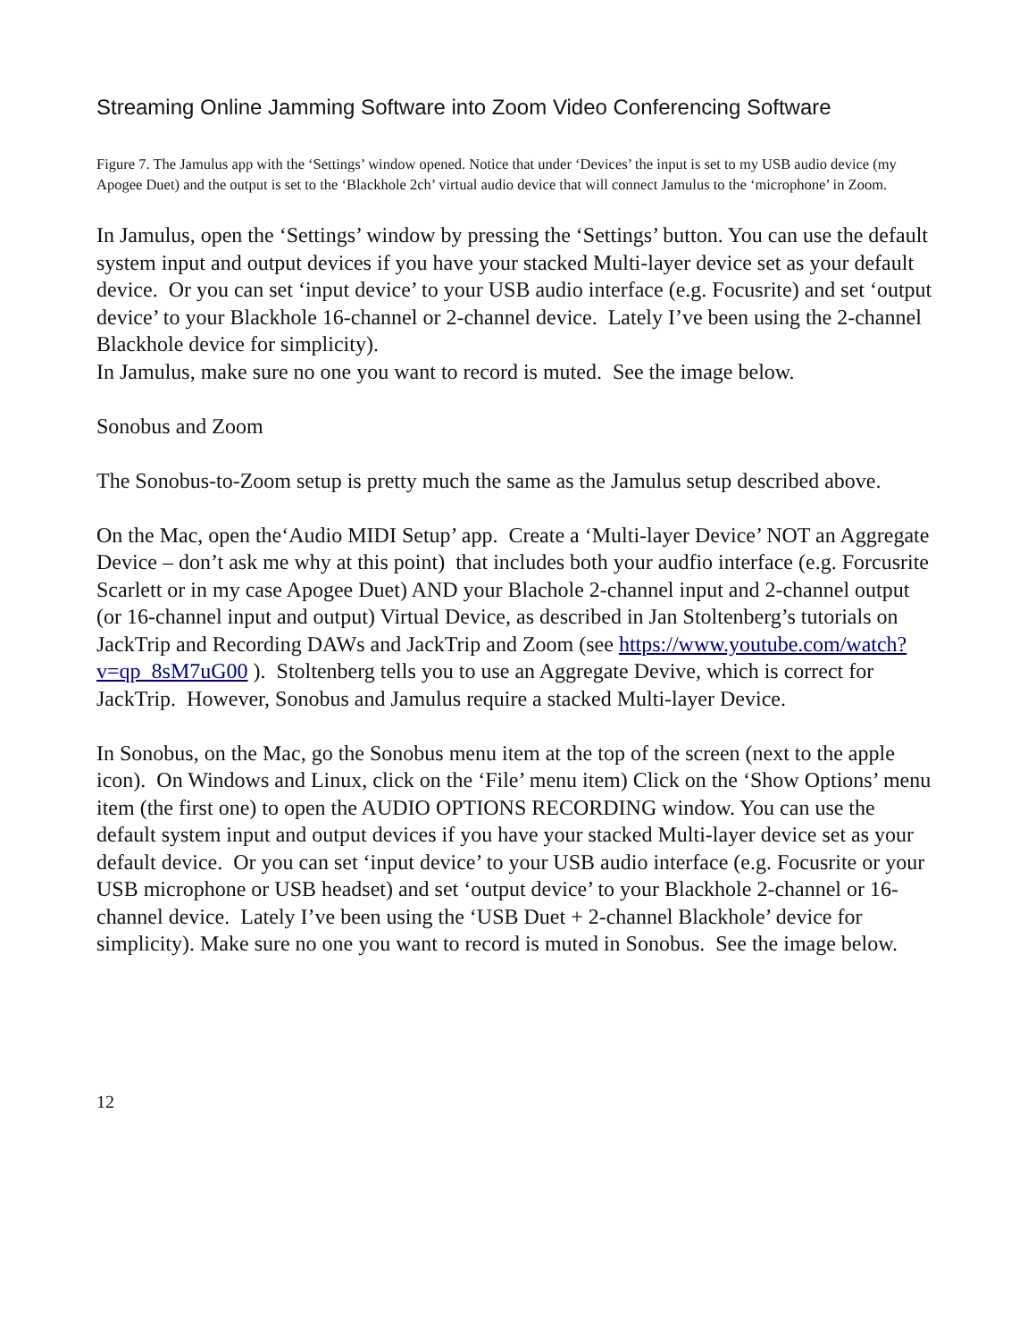Streaming Online Jamming Software into Zoom Video Conferencing Software
Figure 7. The Jamulus app with the ‘Settings’ window opened. Notice that under ‘Devices’ the input is set to my USB audio device (my Apogee Duet) and the output is set to the ‘Blackhole 2ch’ virtual audio device that will connect Jamulus to the ‘microphone’ in Zoom.
In Jamulus, open the ‘Settings’ window by pressing the ‘Settings’ button. You can use the default system input and output devices if you have your stacked Multi-layer device set as your default device. Or you can set ‘input device’ to your USB audio interface (e.g. Focusrite) and set ‘output device’ to your Blackhole 16-channel or 2-channel device. Lately I’ve been using the 2-channel Blackhole device for simplicity).
In Jamulus, make sure no one you want to record is muted. See the image below.
Sonobus and Zoom
The Sonobus-to-Zoom setup is pretty much the same as the Jamulus setup described above.
On the Mac, open the‘Audio MIDI Setup’ app. Create a ‘Multi-layer Device’ NOT an Aggregate Device – don’t ask me why at this point) that includes both your audfio interface (e.g. Forcusrite Scarlett or in my case Apogee Duet) AND your Blachole 2-channel input and 2-channel output (or 16-channel input and output) Virtual Device, as described in Jan Stoltenberg’s tutorials on JackTrip and Recording DAWs and JackTrip and Zoom (see https://www.youtube.com/watch?v=qp_8sM7uG00 ). Stoltenberg tells you to use an Aggregate Devive, which is correct for JackTrip. However, Sonobus and Jamulus require a stacked Multi-layer Device.
In Sonobus, on the Mac, go the Sonobus menu item at the top of the screen (next to the apple icon). On Windows and Linux, click on the ‘File’ menu item) Click on the ‘Show Options’ menu item (the first one) to open the AUDIO OPTIONS RECORDING window. You can use the default system input and output devices if you have your stacked Multi-layer device set as your default device. Or you can set ‘input device’ to your USB audio interface (e.g. Focusrite or your USB microphone or USB headset) and set ‘output device’ to your Blackhole 2-channel or 16-channel device. Lately I’ve been using the ‘USB Duet + 2-channel Blackhole’ device for simplicity). Make sure no one you want to record is muted in Sonobus. See the image below.
12